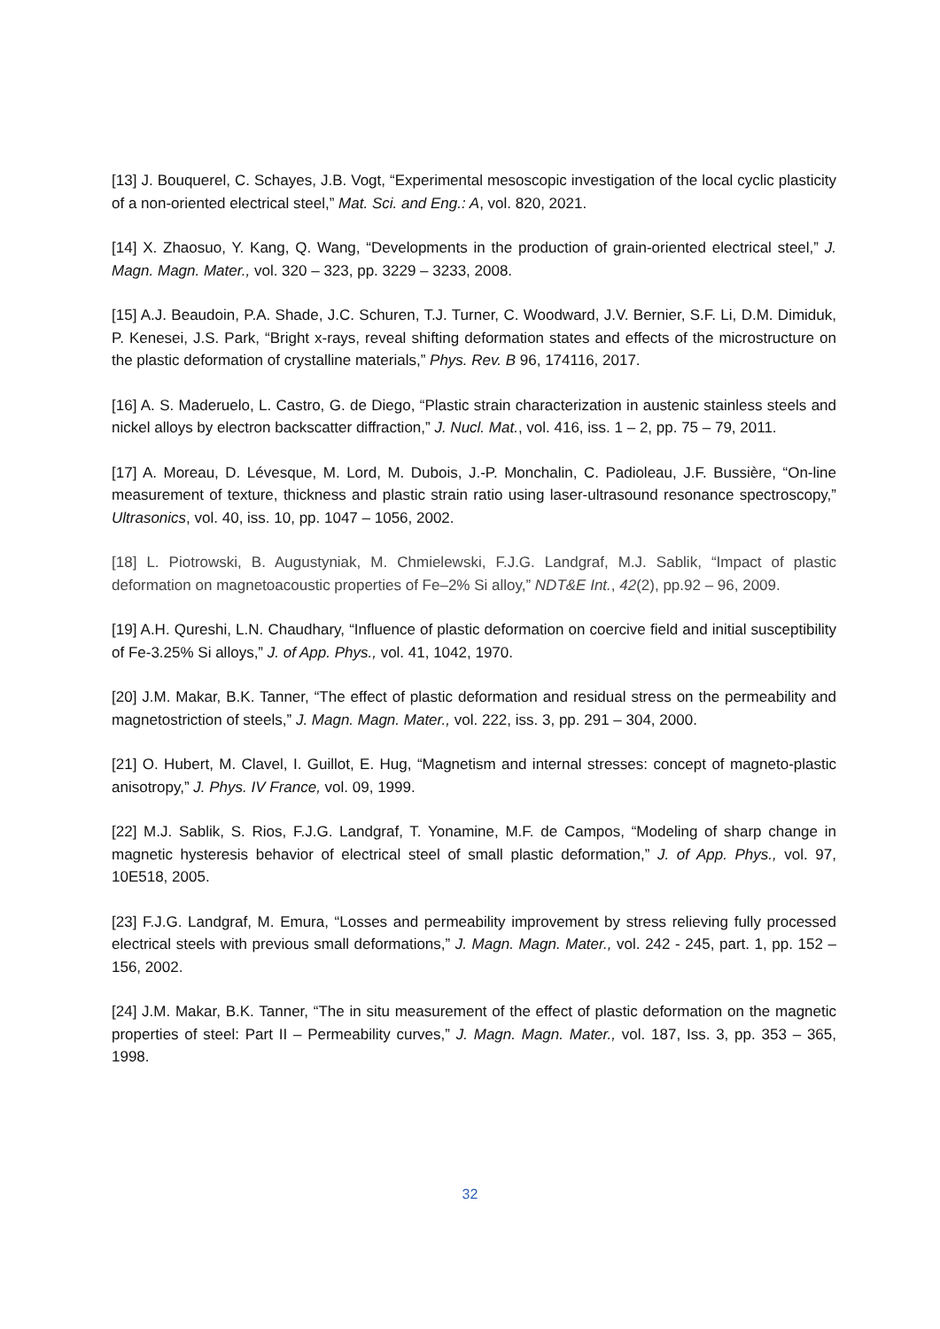[13] J. Bouquerel, C. Schayes, J.B. Vogt, “Experimental mesoscopic investigation of the local cyclic plasticity of a non-oriented electrical steel,” Mat. Sci. and Eng.: A, vol. 820, 2021.
[14] X. Zhaosuo, Y. Kang, Q. Wang, “Developments in the production of grain-oriented electrical steel,” J. Magn. Magn. Mater., vol. 320 – 323, pp. 3229 – 3233, 2008.
[15] A.J. Beaudoin, P.A. Shade, J.C. Schuren, T.J. Turner, C. Woodward, J.V. Bernier, S.F. Li, D.M. Dimiduk, P. Kenesei, J.S. Park, “Bright x-rays, reveal shifting deformation states and effects of the microstructure on the plastic deformation of crystalline materials,” Phys. Rev. B 96, 174116, 2017.
[16] A. S. Maderuelo, L. Castro, G. de Diego, “Plastic strain characterization in austenic stainless steels and nickel alloys by electron backscatter diffraction,” J. Nucl. Mat., vol. 416, iss. 1 – 2, pp. 75 – 79, 2011.
[17] A. Moreau, D. Lévesque, M. Lord, M. Dubois, J.-P. Monchalin, C. Padioleau, J.F. Bussière, “On-line measurement of texture, thickness and plastic strain ratio using laser-ultrasound resonance spectroscopy,” Ultrasonics, vol. 40, iss. 10, pp. 1047 – 1056, 2002.
[18] L. Piotrowski, B. Augustyniak, M. Chmielewski, F.J.G. Landgraf, M.J. Sablik, “Impact of plastic deformation on magnetoacoustic properties of Fe–2% Si alloy,” NDT&E Int., 42(2), pp.92 – 96, 2009.
[19] A.H. Qureshi, L.N. Chaudhary, “Influence of plastic deformation on coercive field and initial susceptibility of Fe-3.25% Si alloys,” J. of App. Phys., vol. 41, 1042, 1970.
[20] J.M. Makar, B.K. Tanner, “The effect of plastic deformation and residual stress on the permeability and magnetostriction of steels,” J. Magn. Magn. Mater., vol. 222, iss. 3, pp. 291 – 304, 2000.
[21] O. Hubert, M. Clavel, I. Guillot, E. Hug, “Magnetism and internal stresses: concept of magneto-plastic anisotropy,” J. Phys. IV France, vol. 09, 1999.
[22] M.J. Sablik, S. Rios, F.J.G. Landgraf, T. Yonamine, M.F. de Campos, “Modeling of sharp change in magnetic hysteresis behavior of electrical steel of small plastic deformation,” J. of App. Phys., vol. 97, 10E518, 2005.
[23] F.J.G. Landgraf, M. Emura, “Losses and permeability improvement by stress relieving fully processed electrical steels with previous small deformations,” J. Magn. Magn. Mater., vol. 242 - 245, part. 1, pp. 152 – 156, 2002.
[24] J.M. Makar, B.K. Tanner, “The in situ measurement of the effect of plastic deformation on the magnetic properties of steel: Part II – Permeability curves,” J. Magn. Magn. Mater., vol. 187, Iss. 3, pp. 353 – 365, 1998.
32